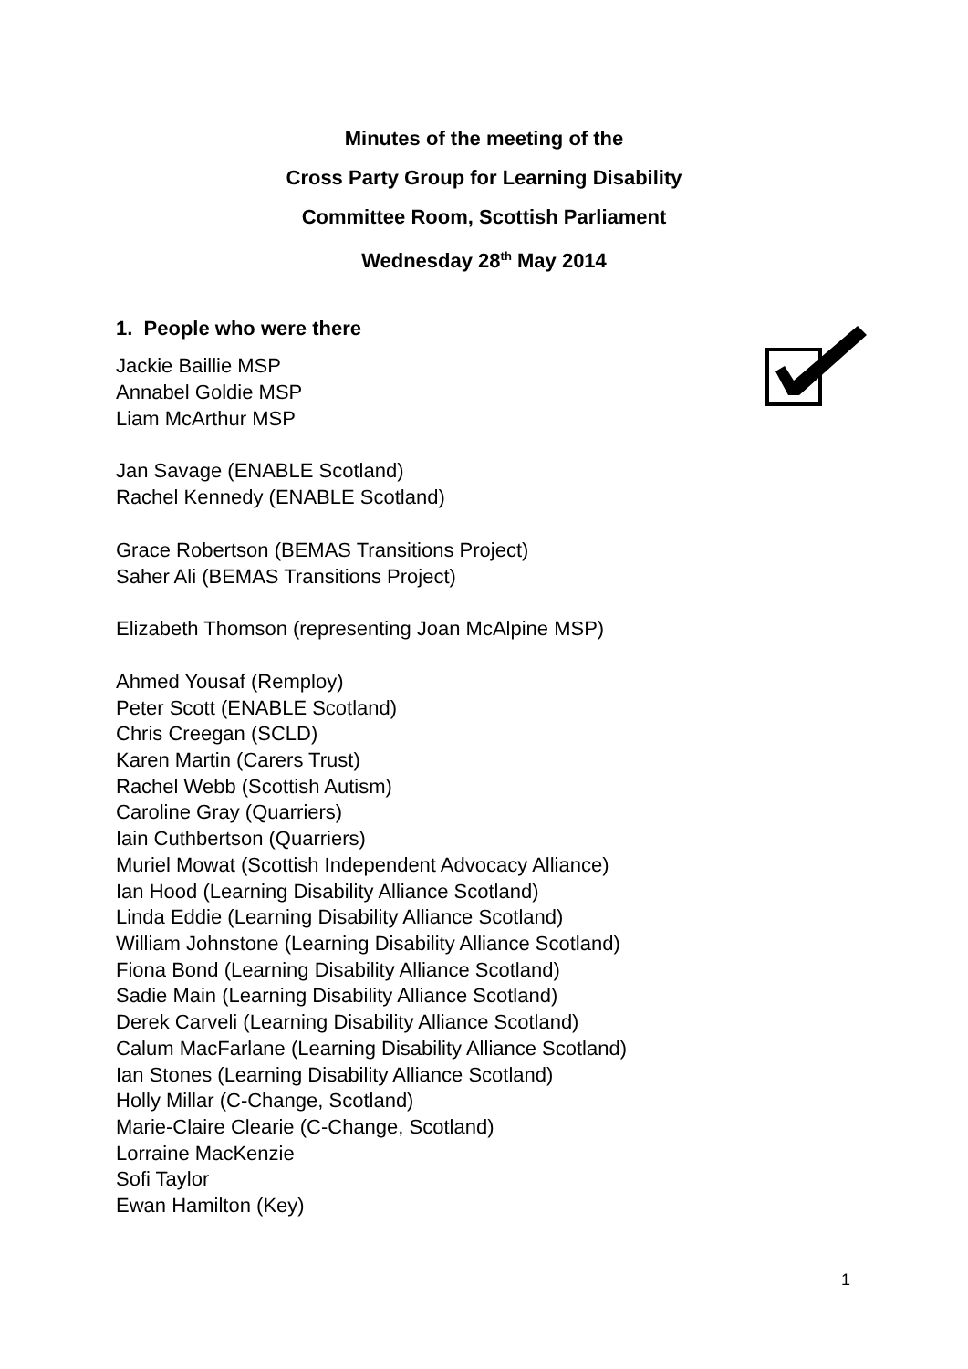Minutes of the meeting of the
Cross Party Group for Learning Disability
Committee Room, Scottish Parliament
Wednesday 28<sup>th</sup> May 2014
1. People who were there
Jackie Baillie MSP
Annabel Goldie MSP
Liam McArthur MSP
Jan Savage (ENABLE Scotland)
Rachel Kennedy (ENABLE Scotland)
Grace Robertson (BEMAS Transitions Project)
Saher Ali (BEMAS Transitions Project)
Elizabeth Thomson (representing Joan McAlpine MSP)
Ahmed Yousaf (Remploy)
Peter Scott (ENABLE Scotland)
Chris Creegan (SCLD)
Karen Martin (Carers Trust)
Rachel Webb (Scottish Autism)
Caroline Gray (Quarriers)
Iain Cuthbertson (Quarriers)
Muriel Mowat (Scottish Independent Advocacy Alliance)
Ian Hood (Learning Disability Alliance Scotland)
Linda Eddie (Learning Disability Alliance Scotland)
William Johnstone (Learning Disability Alliance Scotland)
Fiona Bond (Learning Disability Alliance Scotland)
Sadie Main (Learning Disability Alliance Scotland)
Derek Carveli (Learning Disability Alliance Scotland)
Calum MacFarlane (Learning Disability Alliance Scotland)
Ian Stones (Learning Disability Alliance Scotland)
Holly Millar (C-Change, Scotland)
Marie-Claire Clearie (C-Change, Scotland)
Lorraine MacKenzie
Sofi Taylor
Ewan Hamilton (Key)
1